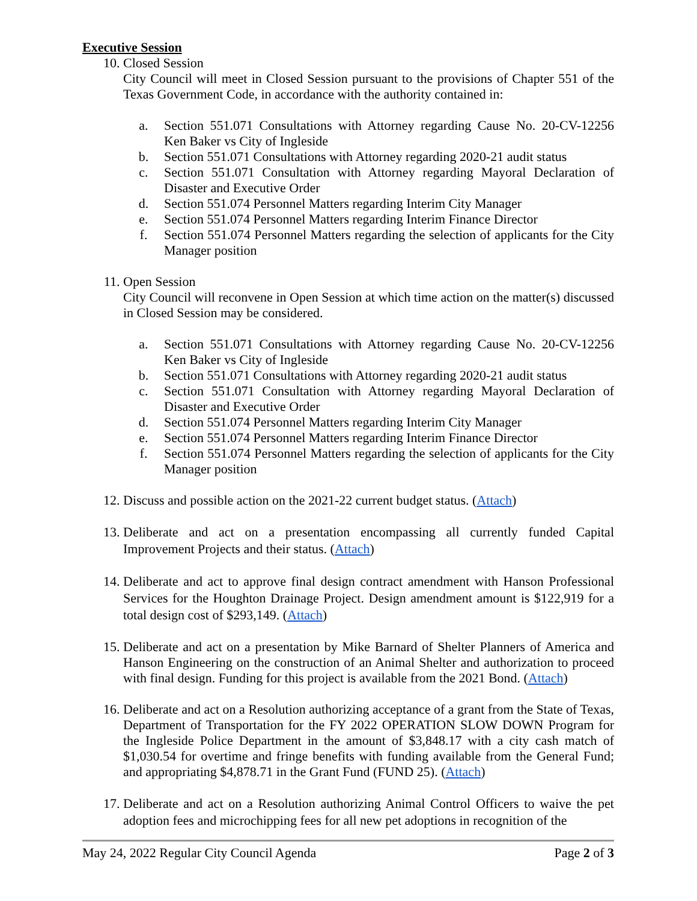Executive Session
10. Closed Session
City Council will meet in Closed Session pursuant to the provisions of Chapter 551 of the Texas Government Code, in accordance with the authority contained in:
a. Section 551.071 Consultations with Attorney regarding Cause No. 20-CV-12256 Ken Baker vs City of Ingleside
b. Section 551.071 Consultations with Attorney regarding 2020-21 audit status
c. Section 551.071 Consultation with Attorney regarding Mayoral Declaration of Disaster and Executive Order
d. Section 551.074 Personnel Matters regarding Interim City Manager
e. Section 551.074 Personnel Matters regarding Interim Finance Director
f. Section 551.074 Personnel Matters regarding the selection of applicants for the City Manager position
11. Open Session
City Council will reconvene in Open Session at which time action on the matter(s) discussed in Closed Session may be considered.
a. Section 551.071 Consultations with Attorney regarding Cause No. 20-CV-12256 Ken Baker vs City of Ingleside
b. Section 551.071 Consultations with Attorney regarding 2020-21 audit status
c. Section 551.071 Consultation with Attorney regarding Mayoral Declaration of Disaster and Executive Order
d. Section 551.074 Personnel Matters regarding Interim City Manager
e. Section 551.074 Personnel Matters regarding Interim Finance Director
f. Section 551.074 Personnel Matters regarding the selection of applicants for the City Manager position
12. Discuss and possible action on the 2021-22 current budget status. (Attach)
13. Deliberate and act on a presentation encompassing all currently funded Capital Improvement Projects and their status. (Attach)
14. Deliberate and act to approve final design contract amendment with Hanson Professional Services for the Houghton Drainage Project. Design amendment amount is $122,919 for a total design cost of $293,149. (Attach)
15. Deliberate and act on a presentation by Mike Barnard of Shelter Planners of America and Hanson Engineering on the construction of an Animal Shelter and authorization to proceed with final design. Funding for this project is available from the 2021 Bond. (Attach)
16. Deliberate and act on a Resolution authorizing acceptance of a grant from the State of Texas, Department of Transportation for the FY 2022 OPERATION SLOW DOWN Program for the Ingleside Police Department in the amount of $3,848.17 with a city cash match of $1,030.54 for overtime and fringe benefits with funding available from the General Fund; and appropriating $4,878.71 in the Grant Fund (FUND 25). (Attach)
17. Deliberate and act on a Resolution authorizing Animal Control Officers to waive the pet adoption fees and microchipping fees for all new pet adoptions in recognition of the
May 24, 2022 Regular City Council Agenda Page 2 of 3